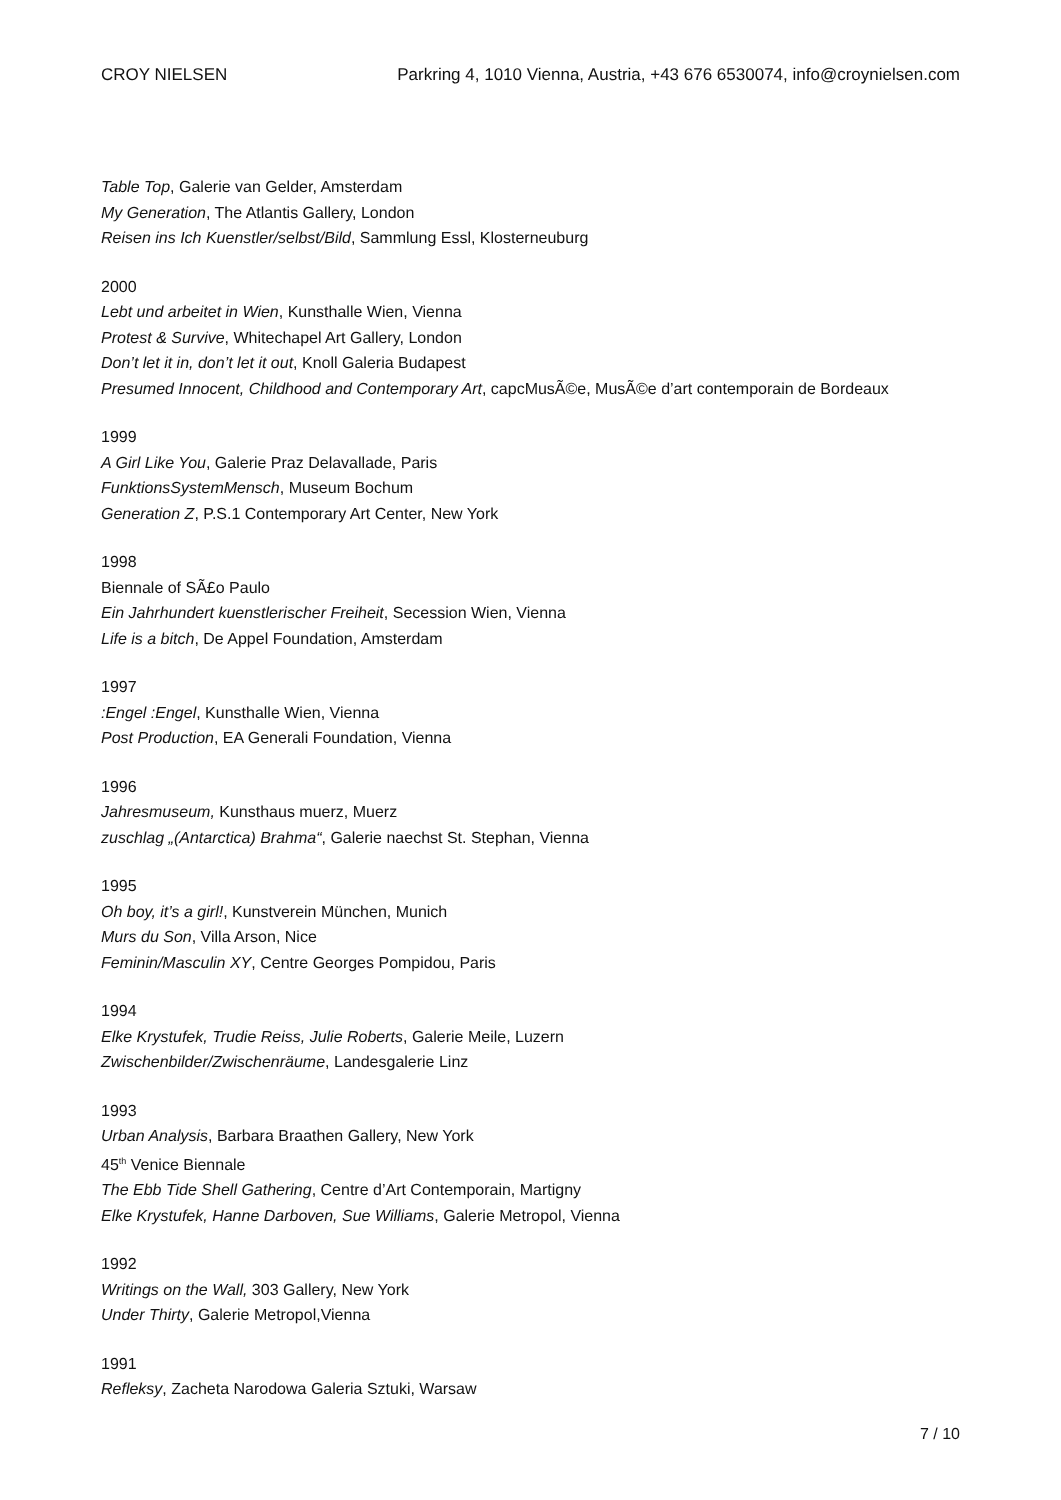CROY NIELSEN Parkring 4, 1010 Vienna, Austria, +43 676 6530074, info@croynielsen.com
Table Top, Galerie van Gelder, Amsterdam
My Generation, The Atlantis Gallery, London
Reisen ins Ich Kuenstler/selbst/Bild, Sammlung Essl, Klosterneuburg
2000
Lebt und arbeitet in Wien, Kunsthalle Wien, Vienna
Protest & Survive, Whitechapel Art Gallery, London
Don’t let it in, don’t let it out, Knoll Galeria Budapest
Presumed Innocent, Childhood and Contemporary Art, capcMusÃ©e, MusÃ©e d’art contemporain de Bordeaux
1999
A Girl Like You, Galerie Praz Delavallade, Paris
FunktionsSystemMensch, Museum Bochum
Generation Z, P.S.1 Contemporary Art Center, New York
1998
Biennale of SÃ£o Paulo
Ein Jahrhundert kuenstlerischer Freiheit, Secession Wien, Vienna
Life is a bitch, De Appel Foundation, Amsterdam
1997
:Engel :Engel, Kunsthalle Wien, Vienna
Post Production, EA Generali Foundation, Vienna
1996
Jahresmuseum, Kunsthaus muerz, Muerz
zuschlag „(Antarctica) Brahma“, Galerie naechst St. Stephan, Vienna
1995
Oh boy, it’s a girl!, Kunstverein München, Munich
Murs du Son, Villa Arson, Nice
Feminin/Masculin XY, Centre Georges Pompidou, Paris
1994
Elke Krystufek, Trudie Reiss, Julie Roberts, Galerie Meile, Luzern
Zwischenbilder/Zwischenräume, Landesgalerie Linz
1993
Urban Analysis, Barbara Braathen Gallery, New York
45<sup>th</sup> Venice Biennale
The Ebb Tide Shell Gathering, Centre d’Art Contemporain, Martigny
Elke Krystufek, Hanne Darboven, Sue Williams, Galerie Metropol, Vienna
1992
Writings on the Wall, 303 Gallery, New York
Under Thirty, Galerie Metropol,Vienna
1991
Refleksy, Zacheta Narodowa Galeria Sztuki, Warsaw
7 / 10